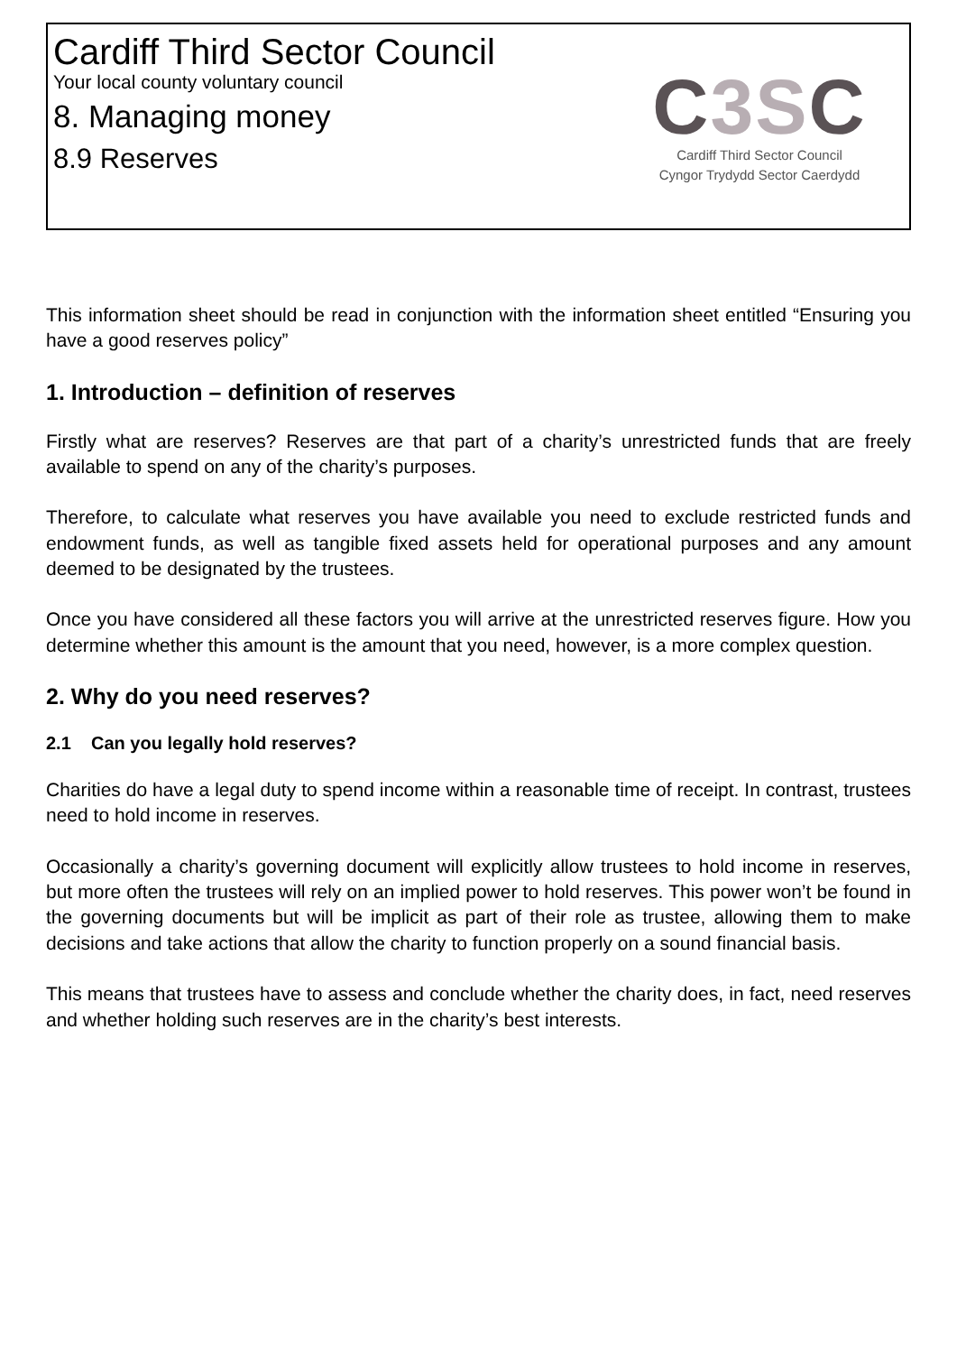Cardiff Third Sector Council
Your local county voluntary council
8. Managing money
8.9 Reserves
C3SC
Cardiff Third Sector Council
Cyngor Trydydd Sector Caerdydd
This information sheet should be read in conjunction with the information sheet entitled “Ensuring you have a good reserves policy”
1. Introduction – definition of reserves
Firstly what are reserves? Reserves are that part of a charity’s unrestricted funds that are freely available to spend on any of the charity’s purposes.
Therefore, to calculate what reserves you have available you need to exclude restricted funds and endowment funds, as well as tangible fixed assets held for operational purposes and any amount deemed to be designated by the trustees.
Once you have considered all these factors you will arrive at the unrestricted reserves figure. How you determine whether this amount is the amount that you need, however, is a more complex question.
2. Why do you need reserves?
2.1 Can you legally hold reserves?
Charities do have a legal duty to spend income within a reasonable time of receipt. In contrast, trustees need to hold income in reserves.
Occasionally a charity’s governing document will explicitly allow trustees to hold income in reserves, but more often the trustees will rely on an implied power to hold reserves. This power won’t be found in the governing documents but will be implicit as part of their role as trustee, allowing them to make decisions and take actions that allow the charity to function properly on a sound financial basis.
This means that trustees have to assess and conclude whether the charity does, in fact, need reserves and whether holding such reserves are in the charity’s best interests.